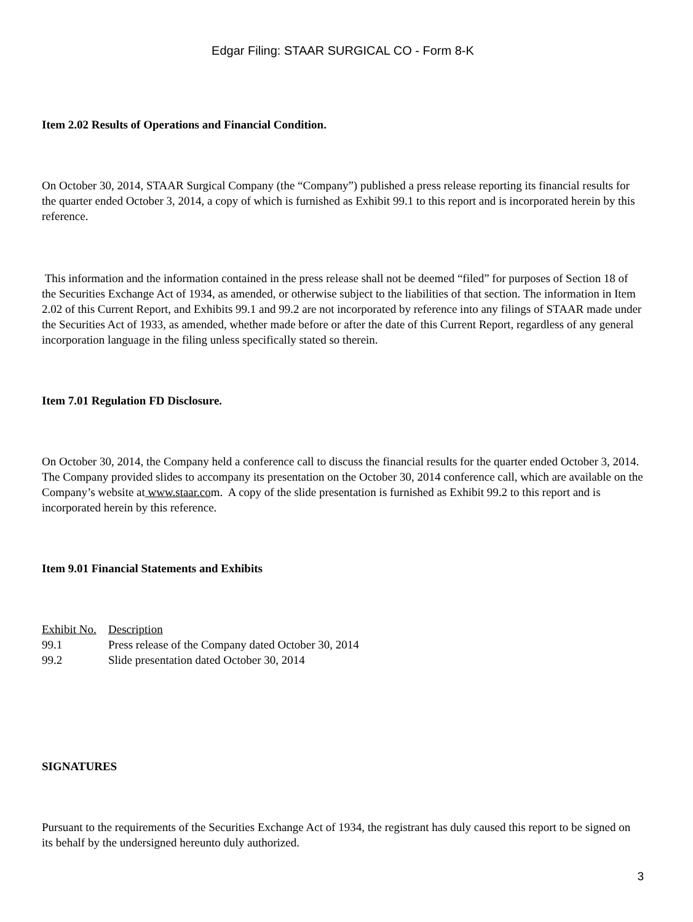Edgar Filing: STAAR SURGICAL CO - Form 8-K
Item 2.02 Results of Operations and Financial Condition.
On October 30, 2014, STAAR Surgical Company (the “Company”) published a press release reporting its financial results for the quarter ended October 3, 2014, a copy of which is furnished as Exhibit 99.1 to this report and is incorporated herein by this reference.
This information and the information contained in the press release shall not be deemed “filed” for purposes of Section 18 of the Securities Exchange Act of 1934, as amended, or otherwise subject to the liabilities of that section. The information in Item 2.02 of this Current Report, and Exhibits 99.1 and 99.2 are not incorporated by reference into any filings of STAAR made under the Securities Act of 1933, as amended, whether made before or after the date of this Current Report, regardless of any general incorporation language in the filing unless specifically stated so therein.
Item 7.01 Regulation FD Disclosure.
On October 30, 2014, the Company held a conference call to discuss the financial results for the quarter ended October 3, 2014. The Company provided slides to accompany its presentation on the October 30, 2014 conference call, which are available on the Company’s website at www.staar.com. A copy of the slide presentation is furnished as Exhibit 99.2 to this report and is incorporated herein by this reference.
Item 9.01 Financial Statements and Exhibits
| Exhibit No. | Description |
| 99.1 | Press release of the Company dated October 30, 2014 |
| 99.2 | Slide presentation dated October 30, 2014 |
SIGNATURES
Pursuant to the requirements of the Securities Exchange Act of 1934, the registrant has duly caused this report to be signed on its behalf by the undersigned hereunto duly authorized.
3